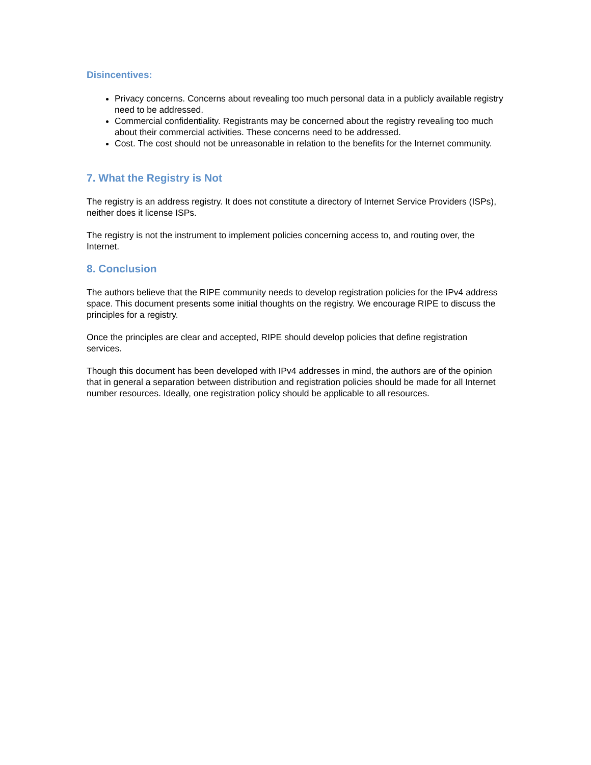Disincentives:
Privacy concerns. Concerns about revealing too much personal data in a publicly available registry need to be addressed.
Commercial confidentiality. Registrants may be concerned about the registry revealing too much about their commercial activities. These concerns need to be addressed.
Cost. The cost should not be unreasonable in relation to the benefits for the Internet community.
7. What the Registry is Not
The registry is an address registry. It does not constitute a directory of Internet Service Providers (ISPs), neither does it license ISPs.
The registry is not the instrument to implement policies concerning access to, and routing over, the Internet.
8. Conclusion
The authors believe that the RIPE community needs to develop registration policies for the IPv4 address space. This document presents some initial thoughts on the registry. We encourage RIPE to discuss the principles for a registry.
Once the principles are clear and accepted, RIPE should develop policies that define registration services.
Though this document has been developed with IPv4 addresses in mind, the authors are of the opinion that in general a separation between distribution and registration policies should be made for all Internet number resources. Ideally, one registration policy should be applicable to all resources.